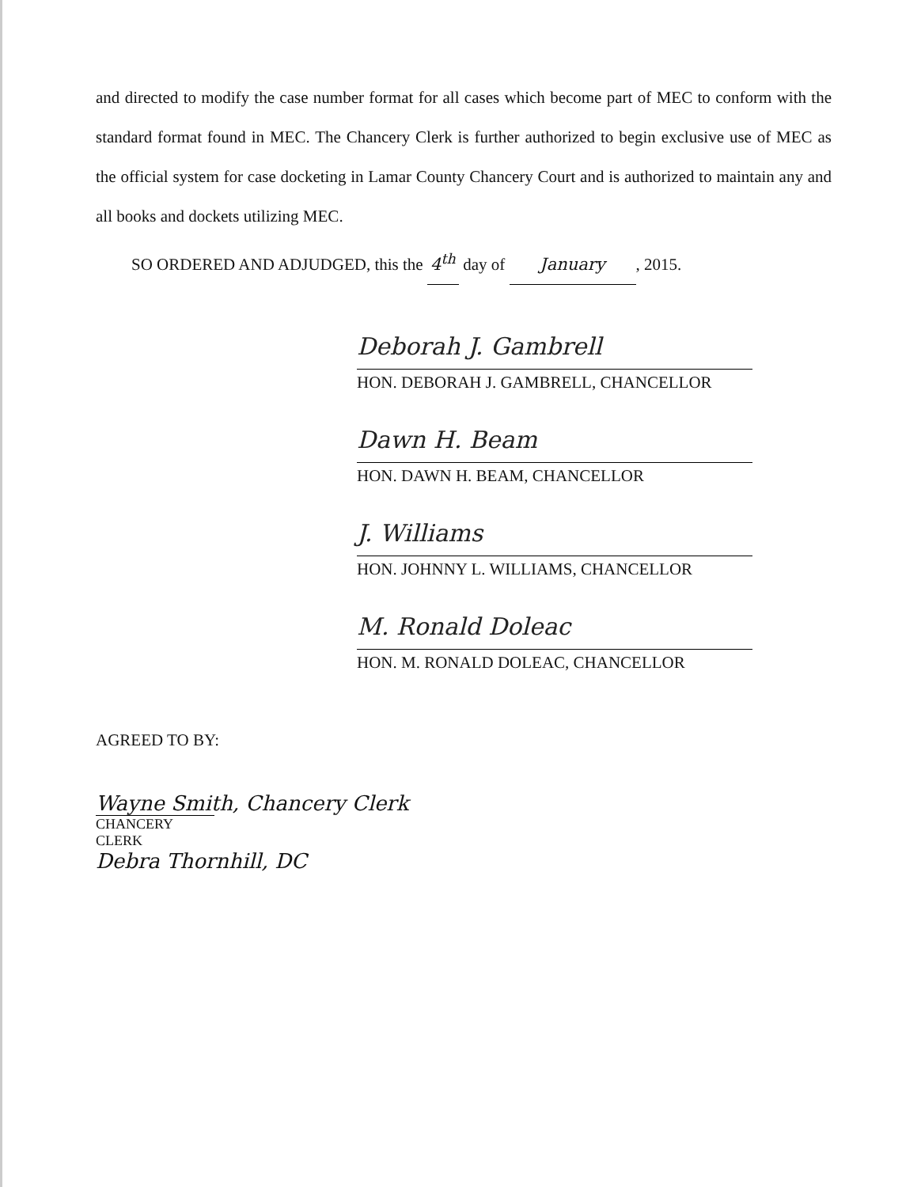and directed to modify the case number format for all cases which become part of MEC to conform with the standard format found in MEC. The Chancery Clerk is further authorized to begin exclusive use of MEC as the official system for case docketing in Lamar County Chancery Court and is authorized to maintain any and all books and dockets utilizing MEC.
SO ORDERED AND ADJUDGED, this the 4<sup>th</sup> day of January, 2015.
Deborah J. Gambrell
HON. DEBORAH J. GAMBRELL, CHANCELLOR
Dawn H. Beam
HON. DAWN H. BEAM, CHANCELLOR
J. Williams
HON. JOHNNY L. WILLIAMS, CHANCELLOR
M. Ronald Doleac
HON. M. RONALD DOLEAC, CHANCELLOR
AGREED TO BY:
Wayne Smith, Chancery Clerk
CHANCERY CLERK
Debra Thornhill, DC